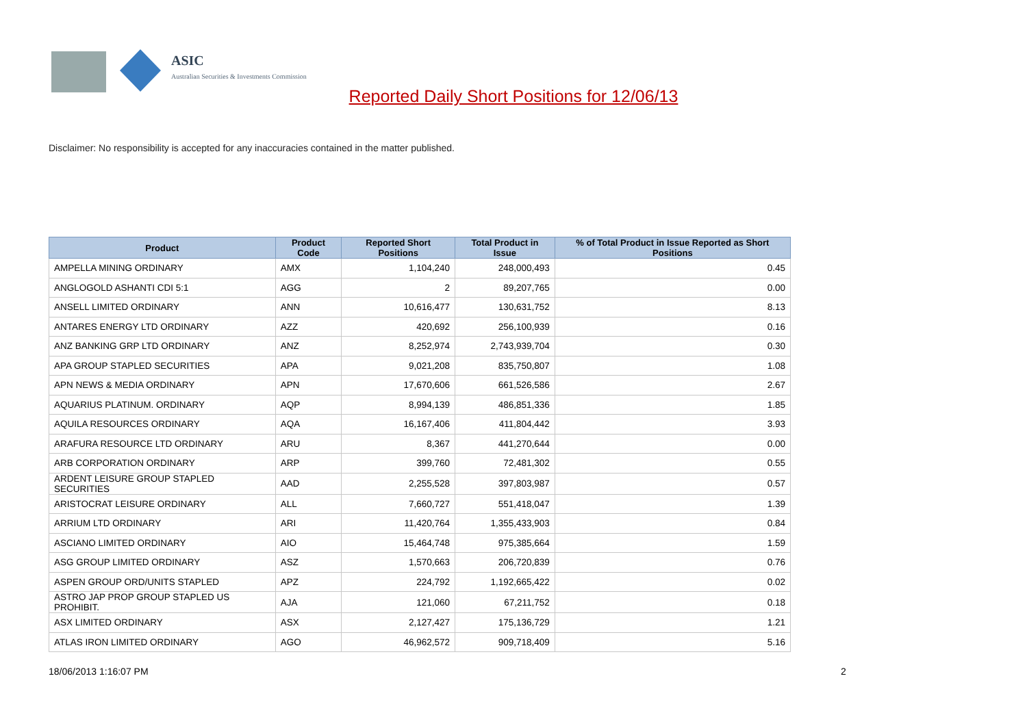ASIC
Australian Securities & Investments Commission
Reported Daily Short Positions for 12/06/13
Disclaimer: No responsibility is accepted for any inaccuracies contained in the matter published.
| Product | Product Code | Reported Short Positions | Total Product in Issue | % of Total Product in Issue Reported as Short Positions |
| --- | --- | --- | --- | --- |
| AMPELLA MINING ORDINARY | AMX | 1,104,240 | 248,000,493 | 0.45 |
| ANGLOGOLD ASHANTI CDI 5:1 | AGG | 2 | 89,207,765 | 0.00 |
| ANSELL LIMITED ORDINARY | ANN | 10,616,477 | 130,631,752 | 8.13 |
| ANTARES ENERGY LTD ORDINARY | AZZ | 420,692 | 256,100,939 | 0.16 |
| ANZ BANKING GRP LTD ORDINARY | ANZ | 8,252,974 | 2,743,939,704 | 0.30 |
| APA GROUP STAPLED SECURITIES | APA | 9,021,208 | 835,750,807 | 1.08 |
| APN NEWS & MEDIA ORDINARY | APN | 17,670,606 | 661,526,586 | 2.67 |
| AQUARIUS PLATINUM. ORDINARY | AQP | 8,994,139 | 486,851,336 | 1.85 |
| AQUILA RESOURCES ORDINARY | AQA | 16,167,406 | 411,804,442 | 3.93 |
| ARAFURA RESOURCE LTD ORDINARY | ARU | 8,367 | 441,270,644 | 0.00 |
| ARB CORPORATION ORDINARY | ARP | 399,760 | 72,481,302 | 0.55 |
| ARDENT LEISURE GROUP STAPLED SECURITIES | AAD | 2,255,528 | 397,803,987 | 0.57 |
| ARISTOCRAT LEISURE ORDINARY | ALL | 7,660,727 | 551,418,047 | 1.39 |
| ARRIUM LTD ORDINARY | ARI | 11,420,764 | 1,355,433,903 | 0.84 |
| ASCIANO LIMITED ORDINARY | AIO | 15,464,748 | 975,385,664 | 1.59 |
| ASG GROUP LIMITED ORDINARY | ASZ | 1,570,663 | 206,720,839 | 0.76 |
| ASPEN GROUP ORD/UNITS STAPLED | APZ | 224,792 | 1,192,665,422 | 0.02 |
| ASTRO JAP PROP GROUP STAPLED US PROHIBIT. | AJA | 121,060 | 67,211,752 | 0.18 |
| ASX LIMITED ORDINARY | ASX | 2,127,427 | 175,136,729 | 1.21 |
| ATLAS IRON LIMITED ORDINARY | AGO | 46,962,572 | 909,718,409 | 5.16 |
18/06/2013 1:16:07 PM 2